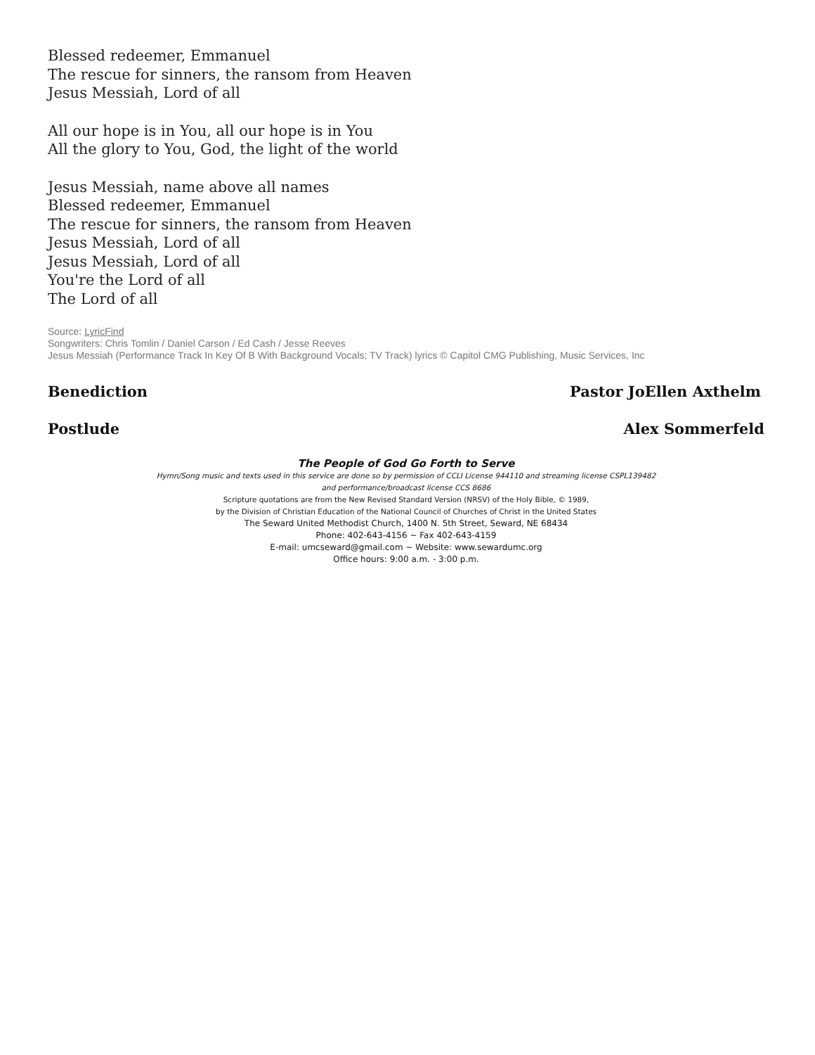Blessed redeemer, Emmanuel
The rescue for sinners, the ransom from Heaven
Jesus Messiah, Lord of all
All our hope is in You, all our hope is in You
All the glory to You, God, the light of the world
Jesus Messiah, name above all names
Blessed redeemer, Emmanuel
The rescue for sinners, the ransom from Heaven
Jesus Messiah, Lord of all
Jesus Messiah, Lord of all
You're the Lord of all
The Lord of all
Source: LyricFind
Songwriters: Chris Tomlin / Daniel Carson / Ed Cash / Jesse Reeves
Jesus Messiah (Performance Track In Key Of B With Background Vocals; TV Track) lyrics © Capitol CMG Publishing, Music Services, Inc
Benediction Pastor JoEllen Axthelm
Postlude Alex Sommerfeld
The People of God Go Forth to Serve
Hymn/Song music and texts used in this service are done so by permission of CCLI License 944110 and streaming license CSPL139482
and performance/broadcast license CCS 8686
Scripture quotations are from the New Revised Standard Version (NRSV) of the Holy Bible, © 1989,
by the Division of Christian Education of the National Council of Churches of Christ in the United States
The Seward United Methodist Church, 1400 N. 5th Street, Seward, NE 68434
Phone: 402-643-4156 ~ Fax 402-643-4159
E-mail: umcseward@gmail.com ~ Website: www.sewardumc.org
Office hours: 9:00 a.m. - 3:00 p.m.